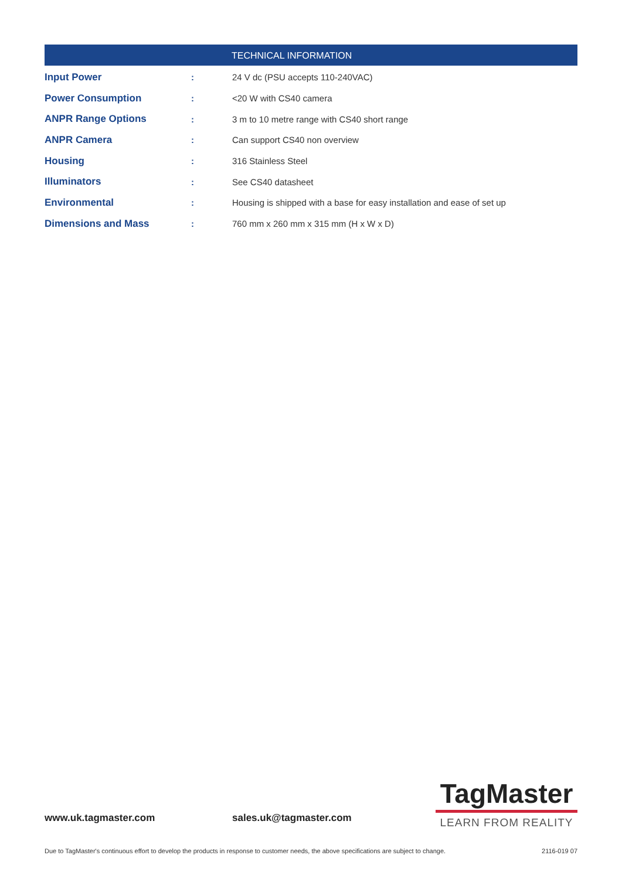| TECHNICAL INFORMATION | | |
| --- | --- | --- |
| Input Power | : | 24 V dc (PSU accepts 110-240VAC) |
| Power Consumption | : | <20 W with CS40 camera |
| ANPR Range Options | : | 3 m to 10 metre range with CS40 short range |
| ANPR Camera | : | Can support CS40 non overview |
| Housing | : | 316 Stainless Steel |
| Illuminators | : | See CS40 datasheet |
| Environmental | : | Housing is shipped with a base for easy installation and ease of set up |
| Dimensions and Mass | : | 760 mm x 260 mm x 315 mm (H x W x D) |
www.uk.tagmaster.com sales.uk@tagmaster.com
TagMaster
LEARN FROM REALITY
Due to TagMaster's continuous effort to develop the products in response to customer needs, the above specifications are subject to change. 2116-019 07